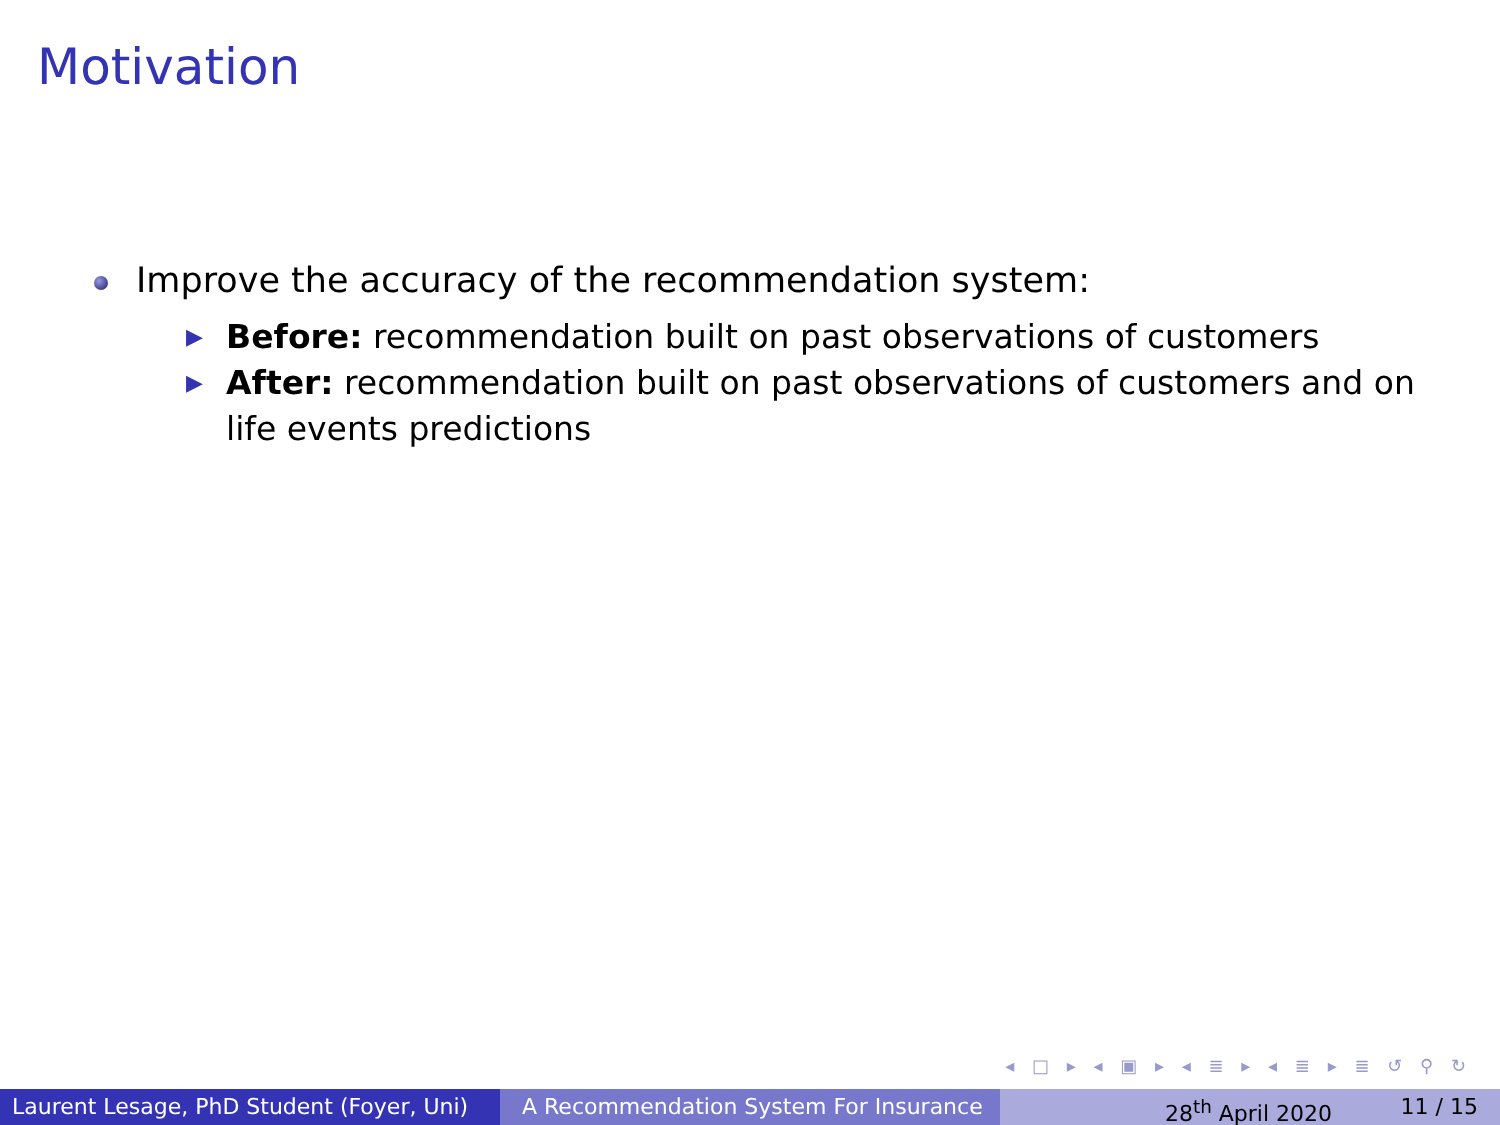Motivation
Improve the accuracy of the recommendation system:
▶ Before: recommendation built on past observations of customers
▶ After: recommendation built on past observations of customers and on life events predictions
◂ □ ▸ ◂ ▣ ▸ ◂ ≣ ▸ ◂ ≣ ▸ ≣ ↺ ⚲ ↻
Laurent Lesage, PhD Student (Foyer, Uni)
A Recommendation System For Insurance 28<sup>th</sup> April 2020 11 / 15